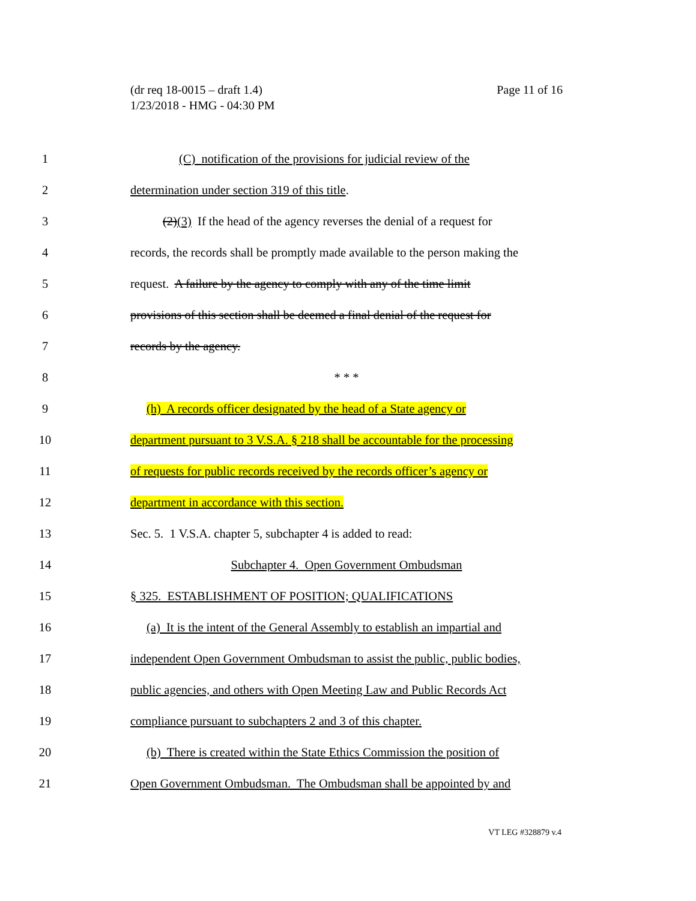Page 11 of 16 (dr req 18-0015 – draft 1.4)
1/23/2018 - HMG - 04:30 PM
1 (C) notification of the provisions for judicial review of the
2 determination under section 319 of this title.
3 (2)(3) If the head of the agency reverses the denial of a request for
4 records, the records shall be promptly made available to the person making the
5 request. A failure by the agency to comply with any of the time limit
6 provisions of this section shall be deemed a final denial of the request for
7 records by the agency.
8 * * *
9 (h) A records officer designated by the head of a State agency or
10 department pursuant to 3 V.S.A. § 218 shall be accountable for the processing
11 of requests for public records received by the records officer’s agency or
12 department in accordance with this section.
13 Sec. 5. 1 V.S.A. chapter 5, subchapter 4 is added to read:
14 Subchapter 4. Open Government Ombudsman
15 § 325. ESTABLISHMENT OF POSITION; QUALIFICATIONS
16 (a) It is the intent of the General Assembly to establish an impartial and
17 independent Open Government Ombudsman to assist the public, public bodies,
18 public agencies, and others with Open Meeting Law and Public Records Act
19 compliance pursuant to subchapters 2 and 3 of this chapter.
20 (b) There is created within the State Ethics Commission the position of
21 Open Government Ombudsman. The Ombudsman shall be appointed by and
VT LEG #328879 v.4